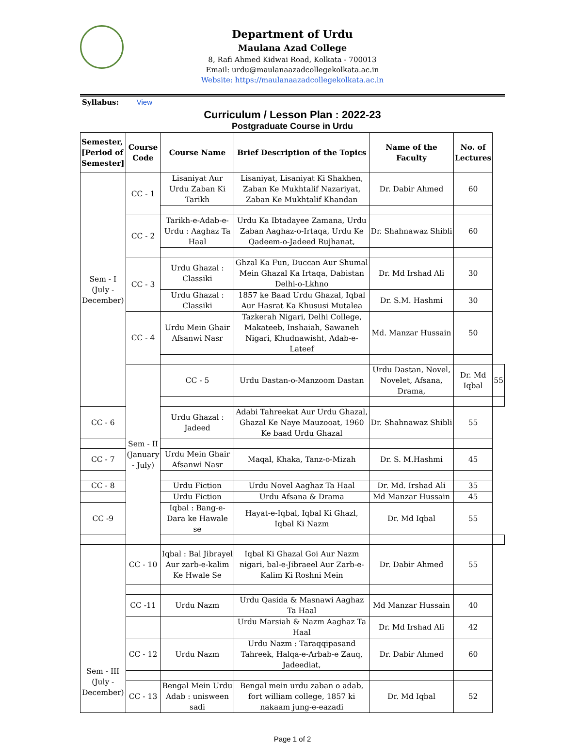Department of Urdu
Maulana Azad College
8, Rafi Ahmed Kidwai Road, Kolkata - 700013
Email: urdu@maulanaazadcollegekolkata.ac.in
Website: https://maulanaazadcollegekolkata.ac.in
Syllabus: View
Curriculum / Lesson Plan : 2022-23
Postgraduate Course in Urdu
| Semester, [Period of Semester] | Course Code | Course Name | Brief Description of the Topics | Name of the Faculty | No. of Lectures | |
| --- | --- | --- | --- | --- | --- | --- |
| Sem - I (July - December) | CC - 1 | Lisaniyat Aur Urdu Zaban Ki Tarikh | Lisaniyat, Lisaniyat Ki Shakhen, Zaban Ke Mukhtalif Nazariyat, Zaban Ke Mukhtalif Khandan | Dr. Dabir Ahmed | 60 | |
| | CC - 2 | Tarikh-e-Adab-e-Urdu : Aaghaz Ta Haal | Urdu Ka Ibtadayee Zamana, Urdu Zaban Aaghaz-o-Irtaqa, Urdu Ke Qadeem-o-Jadeed Rujhanat, | Dr. Shahnawaz Shibli | 60 | |
| | CC - 3 | Urdu Ghazal : Classiki | Ghzal Ka Fun, Duccan Aur Shumal Mein Ghazal Ka Irtaqa, Dabistan Delhi-o-Lkhno | Dr. Md Irshad Ali | 30 | |
| | | Urdu Ghazal : Classiki | 1857 ke Baad Urdu Ghazal, Iqbal Aur Hasrat Ka Khususi Mutalea | Dr. S.M. Hashmi | 30 | |
| | CC - 4 | Urdu Mein Ghair Afsanwi Nasr | Tazkerah Nigari, Delhi College, Makateeb, Inshaiah, Sawaneh Nigari, Khudnawisht, Adab-e-Lateef | Md. Manzar Hussain | 50 | |
| | Sem - II (January - July) | CC - 5 | Urdu Dastan-o-Manzoom Dastan | Urdu Dastan, Novel, Novelet, Afsana, Drama, | Dr. Md Iqbal | 55 |
| CC - 6 | | Urdu Ghazal : Jadeed | Adabi Tahreekat Aur Urdu Ghazal, Ghazal Ke Naye Mauzooat, 1960 Ke baad Urdu Ghazal | Dr. Shahnawaz Shibli | 55 | |
| CC - 7 | | Urdu Mein Ghair Afsanwi Nasr | Maqal, Khaka, Tanz-o-Mizah | Dr. S. M.Hashmi | 45 | |
| CC - 8 | | Urdu Fiction | Urdu Novel Aaghaz Ta Haal | Dr. Md. Irshad Ali | 35 | |
| | | Urdu Fiction | Urdu Afsana & Drama | Md Manzar Hussain | 45 | |
| CC -9 | | Iqbal : Bang-e-Dara ke Hawale se | Hayat-e-Iqbal, Iqbal Ki Ghazl, Iqbal Ki Nazm | Dr. Md Iqbal | 55 | |
| Sem - III (July - December) | CC - 10 | Iqbal : Bal Jibrayel Aur zarb-e-kalim Ke Hwale Se | Iqbal Ki Ghazal Goi Aur Nazm nigari, bal-e-Jibraeel Aur Zarb-e-Kalim Ki Roshni Mein | Dr. Dabir Ahmed | 55 | |
| | CC -11 | Urdu Nazm | Urdu Qasida & Masnawi Aaghaz Ta Haal | Md Manzar Hussain | 40 | |
| | | | Urdu Marsiah & Nazm Aaghaz Ta Haal | Dr. Md Irshad Ali | 42 | |
| | CC - 12 | Urdu Nazm | Urdu Nazm : Taraqqipasand Tahreek, Halqa-e-Arbab-e Zauq, Jadeediat, | Dr. Dabir Ahmed | 60 | |
| | CC - 13 | Bengal Mein Urdu Adab : unisween sadi | Bengal mein urdu zaban o adab, fort william college, 1857 ki nakaam jung-e-eazadi | Dr. Md Iqbal | 52 | |
Page 1 of 2